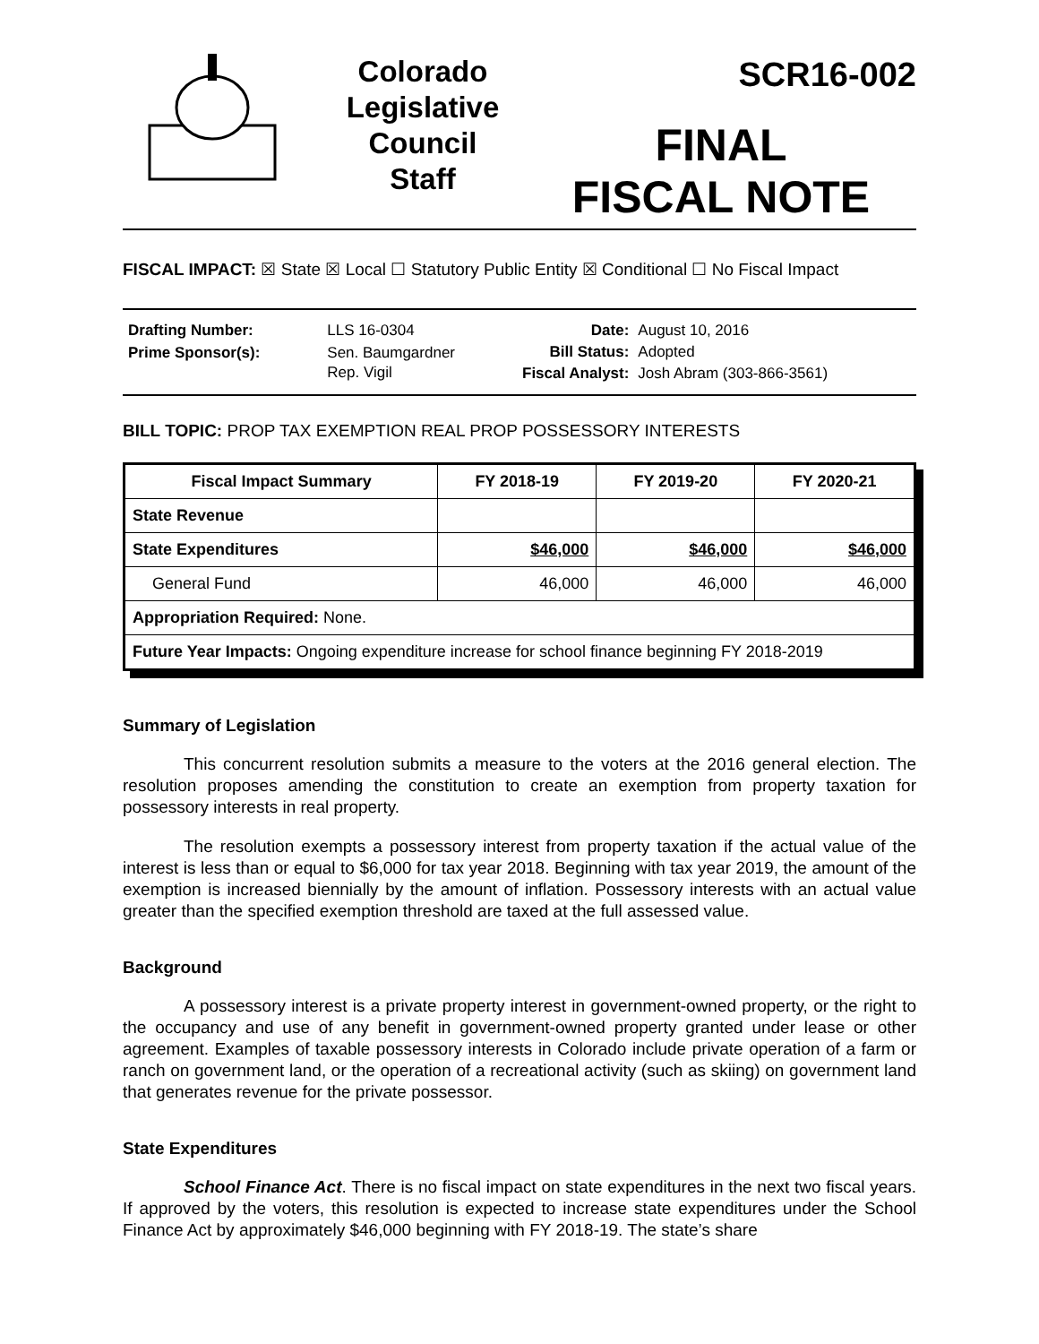Colorado
Legislative
Council
Staff
SCR16-002
FINAL
FISCAL NOTE
FISCAL IMPACT: ☒ State ☒ Local ☐ Statutory Public Entity ☒ Conditional ☐ No Fiscal Impact
| Drafting Number: | LLS 16-0304 |
| Prime Sponsor(s): | Sen. Baumgardner Rep. Vigil |
| Date: | August 10, 2016 |
| Bill Status: | Adopted |
| Fiscal Analyst: | Josh Abram (303-866-3561) |
BILL TOPIC: PROP TAX EXEMPTION REAL PROP POSSESSORY INTERESTS
| Fiscal Impact Summary | FY 2018-19 | FY 2019-20 | FY 2020-21 |
| --- | --- | --- | --- |
| State Revenue | | | |
| State Expenditures | $46,000 | $46,000 | $46,000 |
| General Fund | 46,000 | 46,000 | 46,000 |
| Appropriation Required: None. | | | |
| Future Year Impacts: Ongoing expenditure increase for school finance beginning FY 2018-2019 | | | |
Summary of Legislation
This concurrent resolution submits a measure to the voters at the 2016 general election. The resolution proposes amending the constitution to create an exemption from property taxation for possessory interests in real property.
The resolution exempts a possessory interest from property taxation if the actual value of the interest is less than or equal to $6,000 for tax year 2018. Beginning with tax year 2019, the amount of the exemption is increased biennially by the amount of inflation. Possessory interests with an actual value greater than the specified exemption threshold are taxed at the full assessed value.
Background
A possessory interest is a private property interest in government-owned property, or the right to the occupancy and use of any benefit in government-owned property granted under lease or other agreement. Examples of taxable possessory interests in Colorado include private operation of a farm or ranch on government land, or the operation of a recreational activity (such as skiing) on government land that generates revenue for the private possessor.
State Expenditures
School Finance Act. There is no fiscal impact on state expenditures in the next two fiscal years. If approved by the voters, this resolution is expected to increase state expenditures under the School Finance Act by approximately $46,000 beginning with FY 2018-19. The state’s share